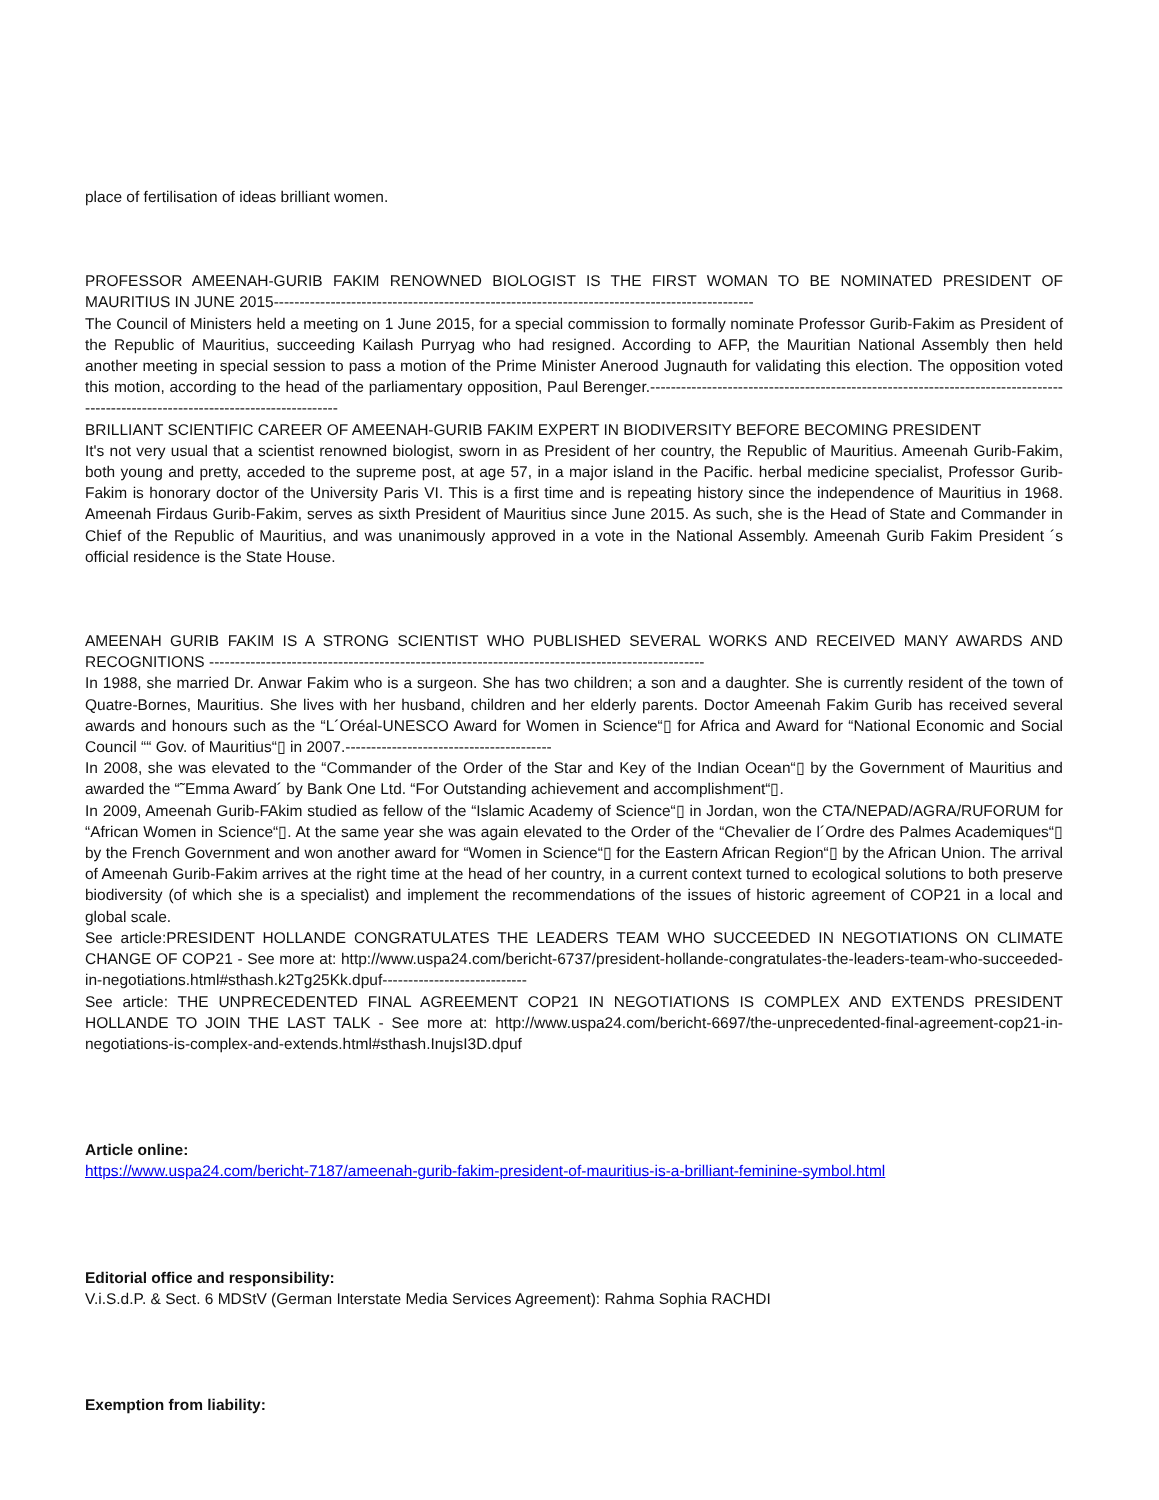place of fertilisation of ideas brilliant women.
PROFESSOR AMEENAH-GURIB FAKIM RENOWNED BIOLOGIST IS THE FIRST WOMAN TO BE NOMINATED PRESIDENT OF MAURITIUS IN JUNE 2015---------------------------------------------------------------------------------------------
The Council of Ministers held a meeting on 1 June 2015, for a special commission to formally nominate Professor Gurib-Fakim as President of the Republic of Mauritius, succeeding Kailash Purryag who had resigned. According to AFP, the Mauritian National Assembly then held another meeting in special session to pass a motion of the Prime Minister Anerood Jugnauth for validating this election. The opposition voted this motion, according to the head of the parliamentary opposition, Paul Berenger.---------------------------------------------------------------------------------------------------------------------------------
BRILLIANT SCIENTIFIC CAREER OF AMEENAH-GURIB FAKIM EXPERT IN BIODIVERSITY BEFORE BECOMING PRESIDENT
It's not very usual that a scientist renowned biologist, sworn in as President of her country, the Republic of Mauritius. Ameenah Gurib-Fakim, both young and pretty, acceded to the supreme post, at age 57, in a major island in the Pacific. herbal medicine specialist, Professor Gurib-Fakim is honorary doctor of the University Paris VI. This is a first time and is repeating history since the independence of Mauritius in 1968. Ameenah Firdaus Gurib-Fakim, serves as sixth President of Mauritius since June 2015. As such, she is the Head of State and Commander in Chief of the Republic of Mauritius, and was unanimously approved in a vote in the National Assembly. Ameenah Gurib Fakim President ´s official residence is the State House.
AMEENAH GURIB FAKIM IS A STRONG SCIENTIST WHO PUBLISHED SEVERAL WORKS AND RECEIVED MANY AWARDS AND RECOGNITIONS ------------------------------------------------------------------------------------------------
In 1988, she married Dr. Anwar Fakim who is a surgeon. She has two children; a son and a daughter. She is currently resident of the town of Quatre-Bornes, Mauritius. She lives with her husband, children and her elderly parents. Doctor Ameenah Fakim Gurib has received several awards and honours such as the “L´Oréal-UNESCO Award for Women in Science“▯ for Africa and Award for “National Economic and Social Council ““ Gov. of Mauritius“▯ in 2007.----------------------------------------
In 2008, she was elevated to the “Commander of the Order of the Star and Key of the Indian Ocean“▯ by the Government of Mauritius and awarded the “˜Emma Award´ by Bank One Ltd. “For Outstanding achievement and accomplishment“▯.
In 2009, Ameenah Gurib-FAkim studied as fellow of the “Islamic Academy of Science“▯ in Jordan, won the CTA/NEPAD/AGRA/RUFORUM for “African Women in Science“▯. At the same year she was again elevated to the Order of the “Chevalier de l´Ordre des Palmes Academiques“▯ by the French Government and won another award for “Women in Science“▯ for the Eastern African Region“▯ by the African Union. The arrival of Ameenah Gurib-Fakim arrives at the right time at the head of her country, in a current context turned to ecological solutions to both preserve biodiversity (of which she is a specialist) and implement the recommendations of the issues of historic agreement of COP21 in a local and global scale.
See article:PRESIDENT HOLLANDE CONGRATULATES THE LEADERS TEAM WHO SUCCEEDED IN NEGOTIATIONS ON CLIMATE CHANGE OF COP21 - See more at: http://www.uspa24.com/bericht-6737/president-hollande-congratulates-the-leaders-team-who-succeeded-in-negotiations.html#sthash.k2Tg25Kk.dpuf----------------------------
See article: THE UNPRECEDENTED FINAL AGREEMENT COP21 IN NEGOTIATIONS IS COMPLEX AND EXTENDS PRESIDENT HOLLANDE TO JOIN THE LAST TALK - See more at: http://www.uspa24.com/bericht-6697/the-unprecedented-final-agreement-cop21-in-negotiations-is-complex-and-extends.html#sthash.InujsI3D.dpuf
Article online:
https://www.uspa24.com/bericht-7187/ameenah-gurib-fakim-president-of-mauritius-is-a-brilliant-feminine-symbol.html
Editorial office and responsibility:
V.i.S.d.P. & Sect. 6 MDStV (German Interstate Media Services Agreement): Rahma Sophia RACHDI
Exemption from liability: